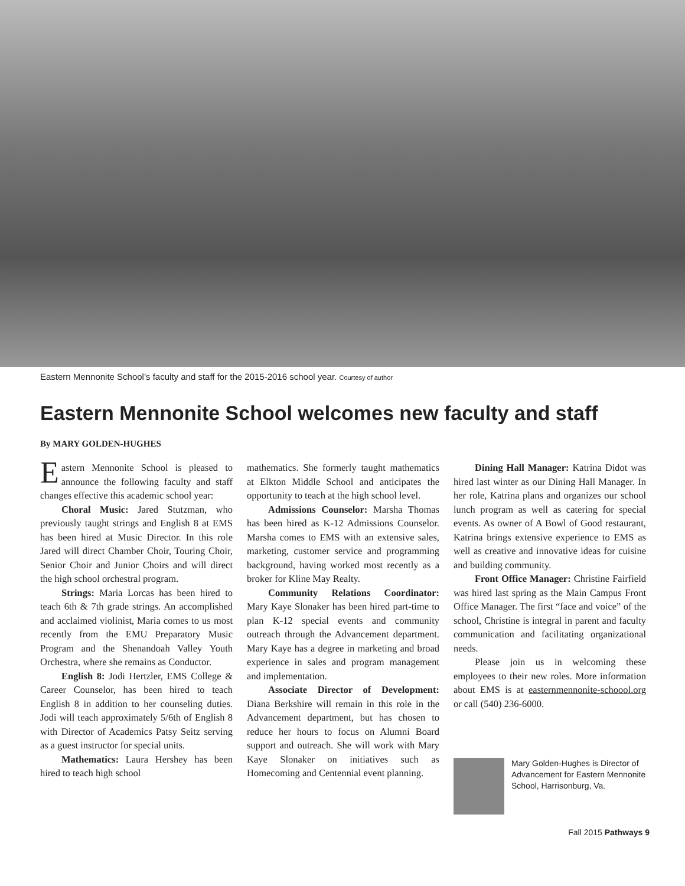Eastern Mennonite School’s faculty and staff for the 2015-2016 school year. Courtesy of author
Eastern Mennonite School welcomes new faculty and staff
By MARY GOLDEN-HUGHES
Eastern Mennonite School is pleased to announce the following faculty and staff changes effective this academic school year:
Choral Music: Jared Stutzman, who previously taught strings and English 8 at EMS has been hired at Music Director. In this role Jared will direct Chamber Choir, Touring Choir, Senior Choir and Junior Choirs and will direct the high school orchestral program.
Strings: Maria Lorcas has been hired to teach 6th & 7th grade strings. An accomplished and acclaimed violinist, Maria comes to us most recently from the EMU Preparatory Music Program and the Shenandoah Valley Youth Orchestra, where she remains as Conductor.
English 8: Jodi Hertzler, EMS College & Career Counselor, has been hired to teach English 8 in addition to her counseling duties. Jodi will teach approximately 5/6th of English 8 with Director of Academics Patsy Seitz serving as a guest instructor for special units.
Mathematics: Laura Hershey has been hired to teach high school
mathematics. She formerly taught mathematics at Elkton Middle School and anticipates the opportunity to teach at the high school level.
Admissions Counselor: Marsha Thomas has been hired as K-12 Admissions Counselor. Marsha comes to EMS with an extensive sales, marketing, customer service and programming background, having worked most recently as a broker for Kline May Realty.
Community Relations Coordinator: Mary Kaye Slonaker has been hired part-time to plan K-12 special events and community outreach through the Advancement department. Mary Kaye has a degree in marketing and broad experience in sales and program management and implementation.
Associate Director of Development: Diana Berkshire will remain in this role in the Advancement department, but has chosen to reduce her hours to focus on Alumni Board support and outreach. She will work with Mary Kaye Slonaker on initiatives such as Homecoming and Centennial event planning.
Dining Hall Manager: Katrina Didot was hired last winter as our Dining Hall Manager. In her role, Katrina plans and organizes our school lunch program as well as catering for special events. As owner of A Bowl of Good restaurant, Katrina brings extensive experience to EMS as well as creative and innovative ideas for cuisine and building community.
Front Office Manager: Christine Fairfield was hired last spring as the Main Campus Front Office Manager. The first “face and voice” of the school, Christine is integral in parent and faculty communication and facilitating organizational needs.
Please join us in welcoming these employees to their new roles. More information about EMS is at easternmennonite-schoool.org or call (540) 236-6000.
Mary Golden-Hughes is Director of Advancement for Eastern Mennonite School, Harrisonburg, Va.
Fall 2015 Pathways 9